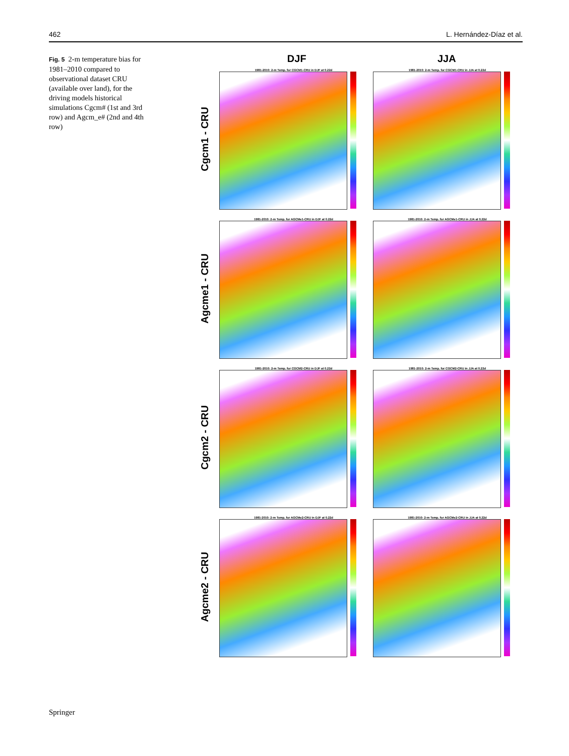462 L. Hernández-Díaz et al.
Fig. 5 2-m temperature bias for 1981–2010 compared to observational dataset CRU (available over land), for the driving models historical simulations Cgcm# (1st and 3rd row) and Agcm_e# (2nd and 4th row)
DJF JJA
Cgcm1 - CRU
1981-2010: 2-m Temp. for CGCM1-CRU in DJF at 0.22d
1981-2010: 2-m Temp. for CGCM1-CRU in JJA at 0.22d
Agcme1 - CRU
1981-2010: 2-m Temp. for AGCMe1-CRU in DJF at 0.22d
1981-2010: 2-m Temp. for AGCMe1-CRU in JJA at 0.22d
Cgcm2 - CRU
1981-2010: 2-m Temp. for CGCM2-CRU in DJF at 0.22d
1981-2010: 2-m Temp. for CGCM2-CRU in JJA at 0.22d
Agcme2 - CRU
1981-2010: 2-m Temp. for AGCMe2-CRU in DJF at 0.22d
1981-2010: 2-m Temp. for AGCMe2-CRU in JJA at 0.22d
Springer